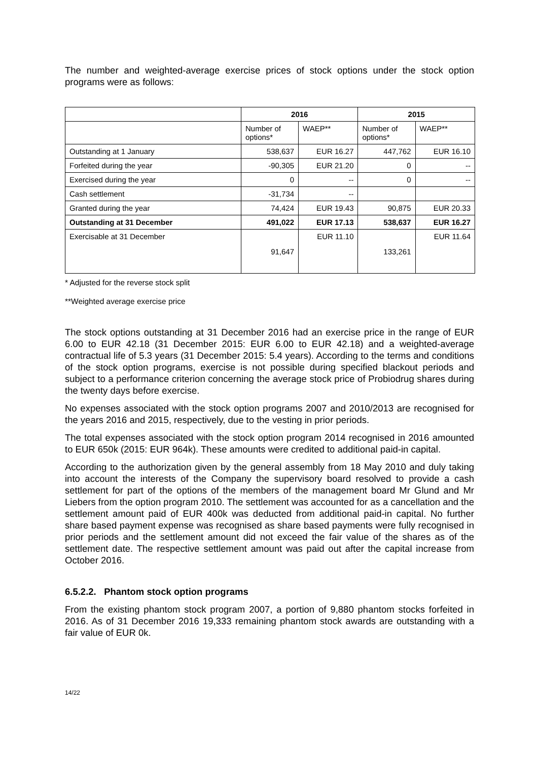The number and weighted-average exercise prices of stock options under the stock option programs were as follows:
| | 2016 | | 2015 | |
| | Number of options* | WAEP** | Number of options* | WAEP** |
| Outstanding at 1 January | 538,637 | EUR 16.27 | 447,762 | EUR 16.10 |
| Forfeited during the year | -90,305 | EUR 21.20 | 0 | -- |
| Exercised during the year | 0 | -- | 0 | -- |
| Cash settlement | -31,734 | -- | | |
| Granted during the year | 74,424 | EUR 19.43 | 90,875 | EUR 20.33 |
| Outstanding at 31 December | 491,022 | EUR 17.13 | 538,637 | EUR 16.27 |
| Exercisable at 31 December | 91,647 | EUR 11.10 | 133,261 | EUR 11.64 |
* Adjusted for the reverse stock split
**Weighted average exercise price
The stock options outstanding at 31 December 2016 had an exercise price in the range of EUR 6.00 to EUR 42.18 (31 December 2015: EUR 6.00 to EUR 42.18) and a weighted-average contractual life of 5.3 years (31 December 2015: 5.4 years). According to the terms and conditions of the stock option programs, exercise is not possible during specified blackout periods and subject to a performance criterion concerning the average stock price of Probiodrug shares during the twenty days before exercise.
No expenses associated with the stock option programs 2007 and 2010/2013 are recognised for the years 2016 and 2015, respectively, due to the vesting in prior periods.
The total expenses associated with the stock option program 2014 recognised in 2016 amounted to EUR 650k (2015: EUR 964k). These amounts were credited to additional paid-in capital.
According to the authorization given by the general assembly from 18 May 2010 and duly taking into account the interests of the Company the supervisory board resolved to provide a cash settlement for part of the options of the members of the management board Mr Glund and Mr Liebers from the option program 2010. The settlement was accounted for as a cancellation and the settlement amount paid of EUR 400k was deducted from additional paid-in capital. No further share based payment expense was recognised as share based payments were fully recognised in prior periods and the settlement amount did not exceed the fair value of the shares as of the settlement date. The respective settlement amount was paid out after the capital increase from October 2016.
6.5.2.2. Phantom stock option programs
From the existing phantom stock program 2007, a portion of 9,880 phantom stocks forfeited in 2016. As of 31 December 2016 19,333 remaining phantom stock awards are outstanding with a fair value of EUR 0k.
14/22